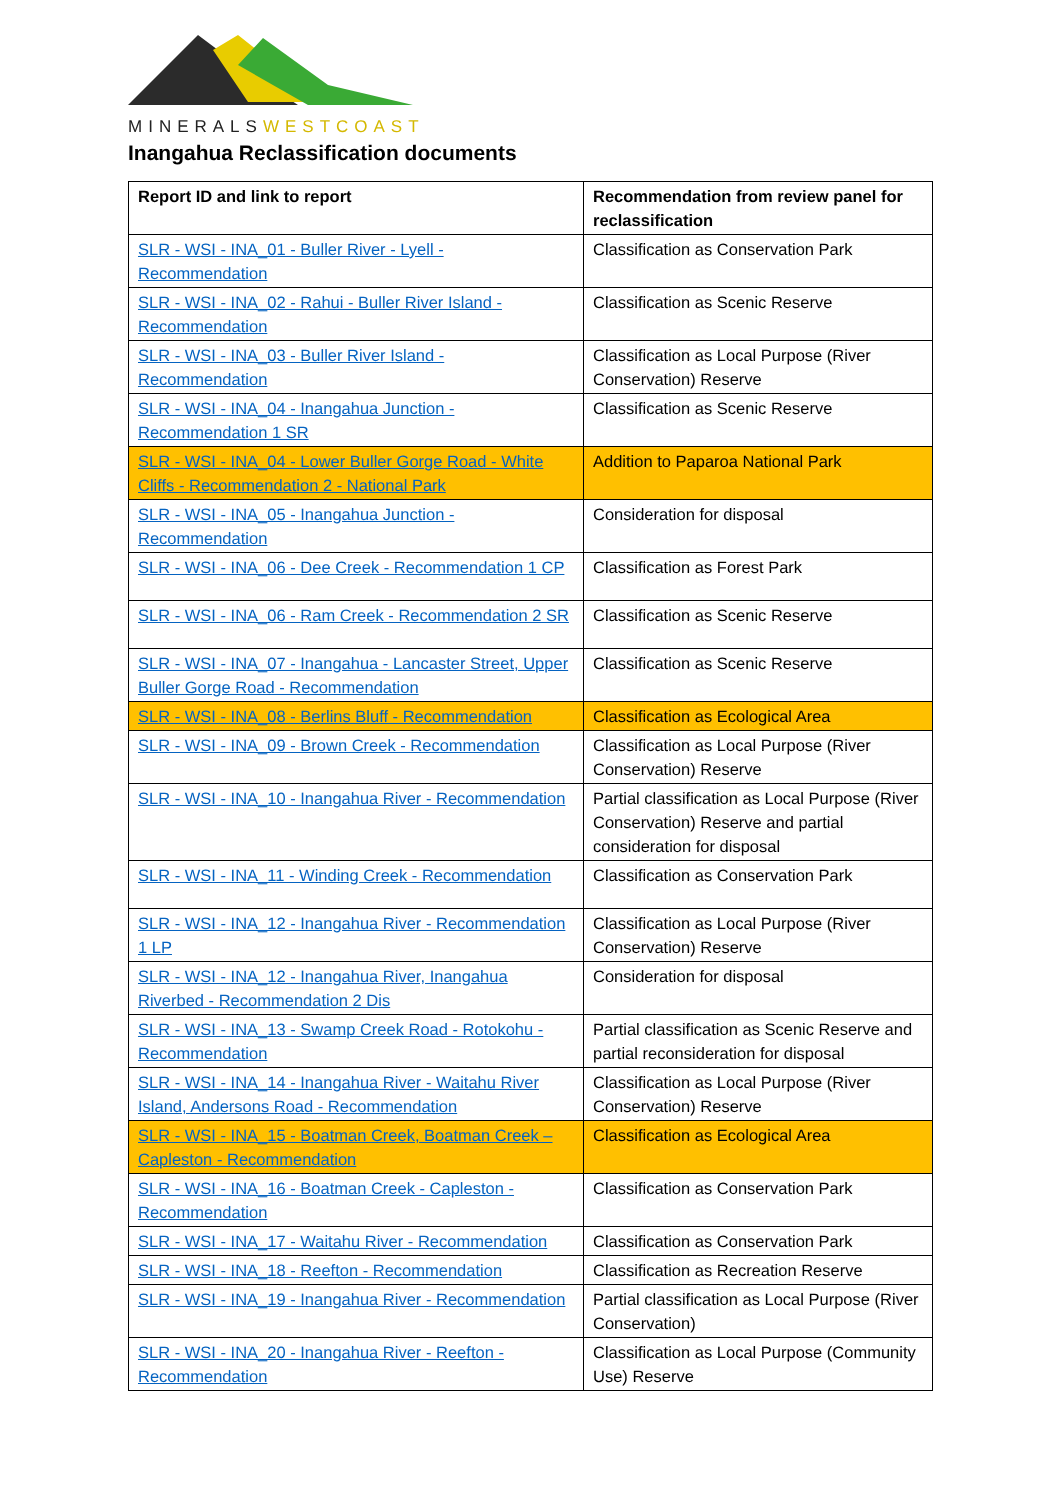MINERALSWESTCOAST
Inangahua Reclassification documents
| Report ID and link to report | Recommendation from review panel for reclassification |
| --- | --- |
| SLR - WSI - INA_01 - Buller River - Lyell - Recommendation | Classification as Conservation Park |
| SLR - WSI - INA_02 - Rahui - Buller River Island - Recommendation | Classification as Scenic Reserve |
| SLR - WSI - INA_03 - Buller River Island - Recommendation | Classification as Local Purpose (River Conservation) Reserve |
| SLR - WSI - INA_04 - Inangahua Junction - Recommendation 1 SR | Classification as Scenic Reserve |
| SLR - WSI - INA_04 - Lower Buller Gorge Road - White Cliffs - Recommendation 2 - National Park | Addition to Paparoa National Park |
| SLR - WSI - INA_05 - Inangahua Junction - Recommendation | Consideration for disposal |
| SLR - WSI - INA_06 - Dee Creek - Recommendation 1 CP | Classification as Forest Park |
| SLR - WSI - INA_06 - Ram Creek - Recommendation 2 SR | Classification as Scenic Reserve |
| SLR - WSI - INA_07 - Inangahua - Lancaster Street, Upper Buller Gorge Road - Recommendation | Classification as Scenic Reserve |
| SLR - WSI - INA_08 - Berlins Bluff - Recommendation | Classification as Ecological Area |
| SLR - WSI - INA_09 - Brown Creek - Recommendation | Classification as Local Purpose (River Conservation) Reserve |
| SLR - WSI - INA_10 - Inangahua River - Recommendation | Partial classification as Local Purpose (River Conservation) Reserve and partial consideration for disposal |
| SLR - WSI - INA_11 - Winding Creek - Recommendation | Classification as Conservation Park |
| SLR - WSI - INA_12 - Inangahua River - Recommendation 1 LP | Classification as Local Purpose (River Conservation) Reserve |
| SLR - WSI - INA_12 - Inangahua River, Inangahua Riverbed - Recommendation 2 Dis | Consideration for disposal |
| SLR - WSI - INA_13 - Swamp Creek Road - Rotokohu - Recommendation | Partial classification as Scenic Reserve and partial reconsideration for disposal |
| SLR - WSI - INA_14 - Inangahua River - Waitahu River Island, Andersons Road - Recommendation | Classification as Local Purpose (River Conservation) Reserve |
| SLR - WSI - INA_15 - Boatman Creek, Boatman Creek – Capleston - Recommendation | Classification as Ecological Area |
| SLR - WSI - INA_16 - Boatman Creek - Capleston - Recommendation | Classification as Conservation Park |
| SLR - WSI - INA_17 - Waitahu River - Recommendation | Classification as Conservation Park |
| SLR - WSI - INA_18 - Reefton - Recommendation | Classification as Recreation Reserve |
| SLR - WSI - INA_19 - Inangahua River - Recommendation | Partial classification as Local Purpose (River Conservation) |
| SLR - WSI - INA_20 - Inangahua River - Reefton - Recommendation | Classification as Local Purpose (Community Use) Reserve |